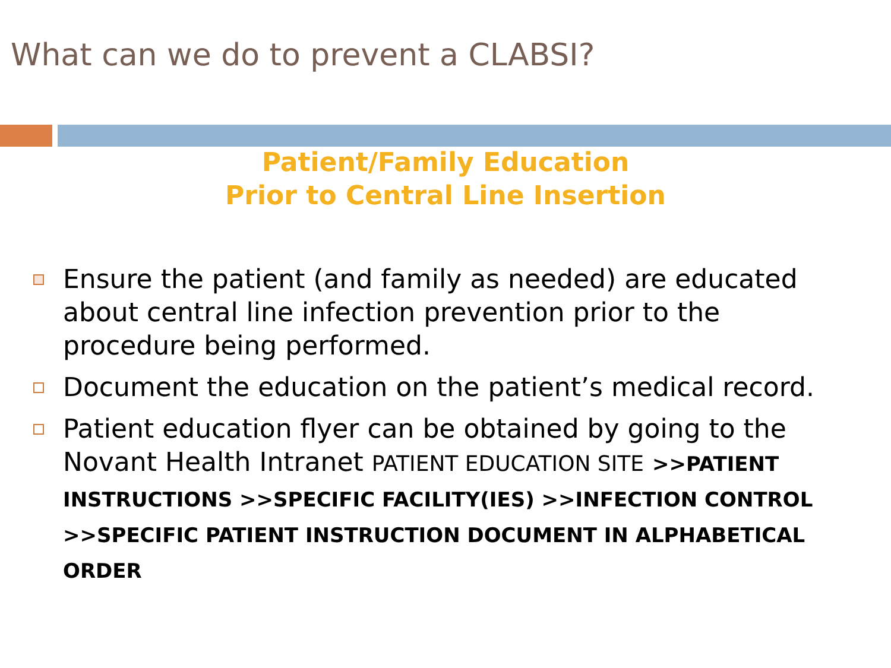What can we do to prevent a CLABSI?
Patient/Family Education
Prior to Central Line Insertion
Ensure the patient (and family as needed) are educated about central line infection prevention prior to the procedure being performed.
Document the education on the patient’s medical record.
Patient education flyer can be obtained by going to the Novant Health Intranet PATIENT EDUCATION SITE >>PATIENT INSTRUCTIONS >>SPECIFIC FACILITY(IES) >>INFECTION CONTROL >>SPECIFIC PATIENT INSTRUCTION DOCUMENT IN ALPHABETICAL ORDER